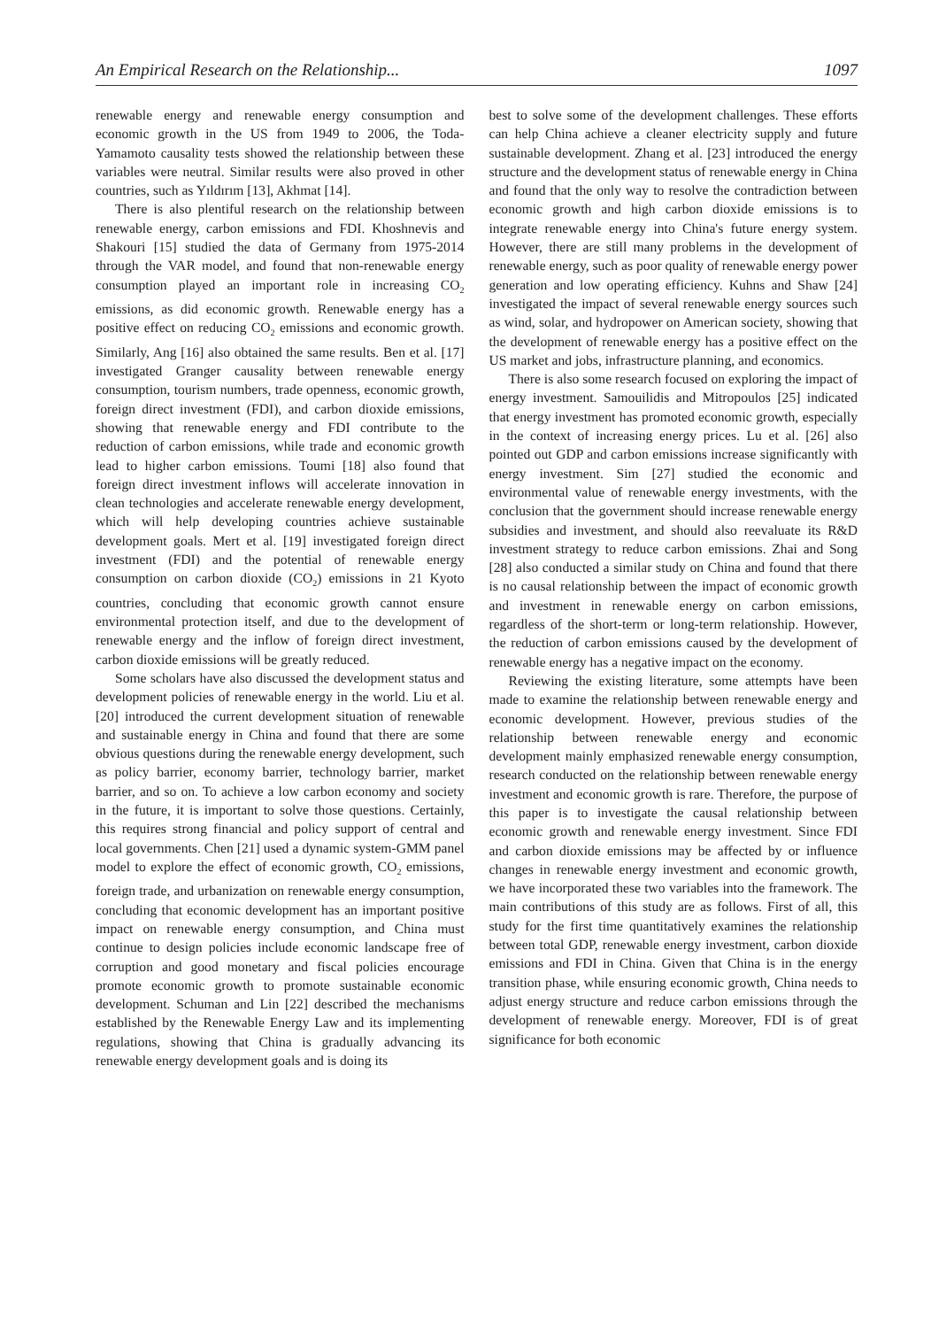An Empirical Research on the Relationship... 1097
renewable energy and renewable energy consumption and economic growth in the US from 1949 to 2006, the Toda-Yamamoto causality tests showed the relationship between these variables were neutral. Similar results were also proved in other countries, such as Yıldırım [13], Akhmat [14].
There is also plentiful research on the relationship between renewable energy, carbon emissions and FDI. Khoshnevis and Shakouri [15] studied the data of Germany from 1975-2014 through the VAR model, and found that non-renewable energy consumption played an important role in increasing CO<sub>2</sub> emissions, as did economic growth. Renewable energy has a positive effect on reducing CO<sub>2</sub> emissions and economic growth. Similarly, Ang [16] also obtained the same results. Ben et al. [17] investigated Granger causality between renewable energy consumption, tourism numbers, trade openness, economic growth, foreign direct investment (FDI), and carbon dioxide emissions, showing that renewable energy and FDI contribute to the reduction of carbon emissions, while trade and economic growth lead to higher carbon emissions. Toumi [18] also found that foreign direct investment inflows will accelerate innovation in clean technologies and accelerate renewable energy development, which will help developing countries achieve sustainable development goals. Mert et al. [19] investigated foreign direct investment (FDI) and the potential of renewable energy consumption on carbon dioxide (CO<sub>2</sub>) emissions in 21 Kyoto countries, concluding that economic growth cannot ensure environmental protection itself, and due to the development of renewable energy and the inflow of foreign direct investment, carbon dioxide emissions will be greatly reduced.
Some scholars have also discussed the development status and development policies of renewable energy in the world. Liu et al. [20] introduced the current development situation of renewable and sustainable energy in China and found that there are some obvious questions during the renewable energy development, such as policy barrier, economy barrier, technology barrier, market barrier, and so on. To achieve a low carbon economy and society in the future, it is important to solve those questions. Certainly, this requires strong financial and policy support of central and local governments. Chen [21] used a dynamic system-GMM panel model to explore the effect of economic growth, CO<sub>2</sub> emissions, foreign trade, and urbanization on renewable energy consumption, concluding that economic development has an important positive impact on renewable energy consumption, and China must continue to design policies include economic landscape free of corruption and good monetary and fiscal policies encourage promote economic growth to promote sustainable economic development. Schuman and Lin [22] described the mechanisms established by the Renewable Energy Law and its implementing regulations, showing that China is gradually advancing its renewable energy development goals and is doing its
best to solve some of the development challenges. These efforts can help China achieve a cleaner electricity supply and future sustainable development. Zhang et al. [23] introduced the energy structure and the development status of renewable energy in China and found that the only way to resolve the contradiction between economic growth and high carbon dioxide emissions is to integrate renewable energy into China's future energy system. However, there are still many problems in the development of renewable energy, such as poor quality of renewable energy power generation and low operating efficiency. Kuhns and Shaw [24] investigated the impact of several renewable energy sources such as wind, solar, and hydropower on American society, showing that the development of renewable energy has a positive effect on the US market and jobs, infrastructure planning, and economics.
There is also some research focused on exploring the impact of energy investment. Samouilidis and Mitropoulos [25] indicated that energy investment has promoted economic growth, especially in the context of increasing energy prices. Lu et al. [26] also pointed out GDP and carbon emissions increase significantly with energy investment. Sim [27] studied the economic and environmental value of renewable energy investments, with the conclusion that the government should increase renewable energy subsidies and investment, and should also reevaluate its R&D investment strategy to reduce carbon emissions. Zhai and Song [28] also conducted a similar study on China and found that there is no causal relationship between the impact of economic growth and investment in renewable energy on carbon emissions, regardless of the short-term or long-term relationship. However, the reduction of carbon emissions caused by the development of renewable energy has a negative impact on the economy.
Reviewing the existing literature, some attempts have been made to examine the relationship between renewable energy and economic development. However, previous studies of the relationship between renewable energy and economic development mainly emphasized renewable energy consumption, research conducted on the relationship between renewable energy investment and economic growth is rare. Therefore, the purpose of this paper is to investigate the causal relationship between economic growth and renewable energy investment. Since FDI and carbon dioxide emissions may be affected by or influence changes in renewable energy investment and economic growth, we have incorporated these two variables into the framework. The main contributions of this study are as follows. First of all, this study for the first time quantitatively examines the relationship between total GDP, renewable energy investment, carbon dioxide emissions and FDI in China. Given that China is in the energy transition phase, while ensuring economic growth, China needs to adjust energy structure and reduce carbon emissions through the development of renewable energy. Moreover, FDI is of great significance for both economic